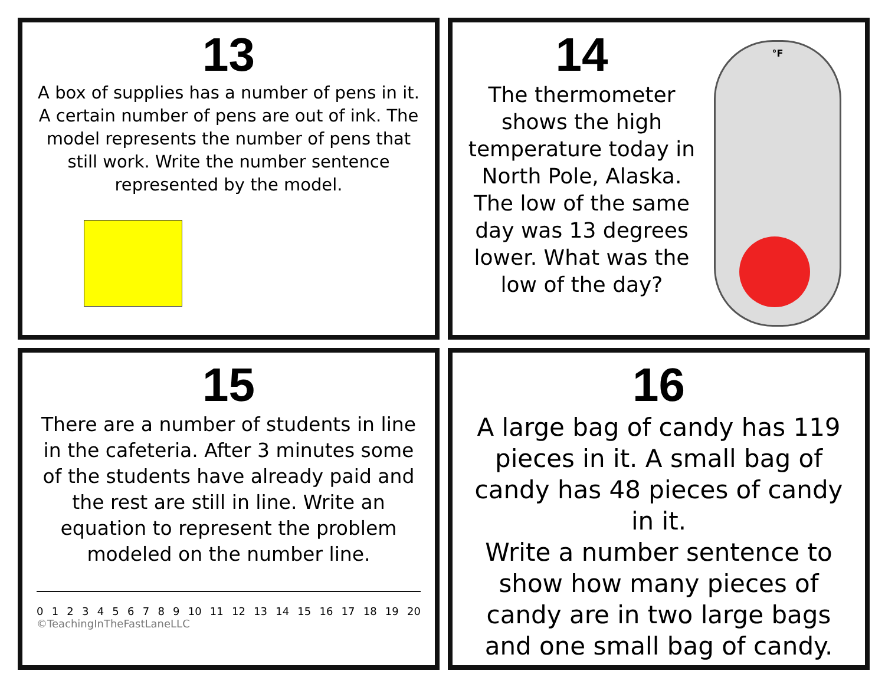13
A box of supplies has a number of pens in it. A certain number of pens are out of ink. The model represents the number of pens that still work. Write the number sentence represented by the model.
14
The thermometer shows the high temperature today in North Pole, Alaska. The low of the same day was 13 degrees lower. What was the low of the day?
°F
15
There are a number of students in line in the cafeteria. After 3 minutes some of the students have already paid and the rest are still in line. Write an equation to represent the problem modeled on the number line.
0 1 2 3 4 5 6 7 8 9 10 11 12 13 14 15 16 17 18 19 20
©TeachingInTheFastLaneLLC
16
A large bag of candy has 119 pieces in it. A small bag of candy has 48 pieces of candy in it.
Write a number sentence to show how many pieces of candy are in two large bags and one small bag of candy.